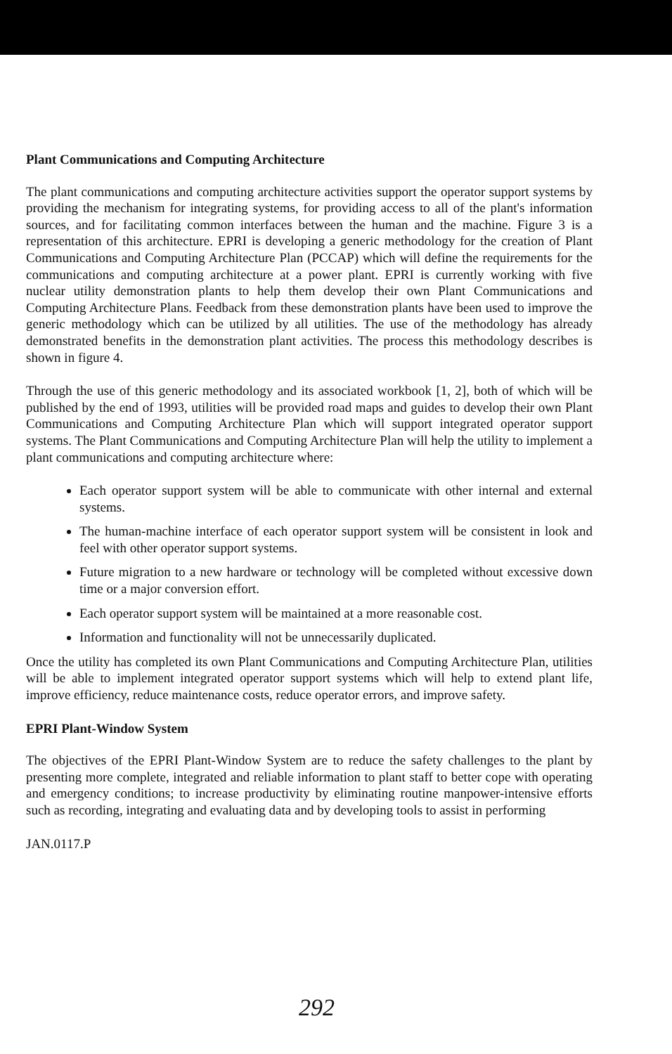Plant Communications and Computing Architecture
The plant communications and computing architecture activities support the operator support systems by providing the mechanism for integrating systems, for providing access to all of the plant's information sources, and for facilitating common interfaces between the human and the machine. Figure 3 is a representation of this architecture. EPRI is developing a generic methodology for the creation of Plant Communications and Computing Architecture Plan (PCCAP) which will define the requirements for the communications and computing architecture at a power plant. EPRI is currently working with five nuclear utility demonstration plants to help them develop their own Plant Communications and Computing Architecture Plans. Feedback from these demonstration plants have been used to improve the generic methodology which can be utilized by all utilities. The use of the methodology has already demonstrated benefits in the demonstration plant activities. The process this methodology describes is shown in figure 4.
Through the use of this generic methodology and its associated workbook [1, 2], both of which will be published by the end of 1993, utilities will be provided road maps and guides to develop their own Plant Communications and Computing Architecture Plan which will support integrated operator support systems. The Plant Communications and Computing Architecture Plan will help the utility to implement a plant communications and computing architecture where:
Each operator support system will be able to communicate with other internal and external systems.
The human-machine interface of each operator support system will be consistent in look and feel with other operator support systems.
Future migration to a new hardware or technology will be completed without excessive down time or a major conversion effort.
Each operator support system will be maintained at a more reasonable cost.
Information and functionality will not be unnecessarily duplicated.
Once the utility has completed its own Plant Communications and Computing Architecture Plan, utilities will be able to implement integrated operator support systems which will help to extend plant life, improve efficiency, reduce maintenance costs, reduce operator errors, and improve safety.
EPRI Plant-Window System
The objectives of the EPRI Plant-Window System are to reduce the safety challenges to the plant by presenting more complete, integrated and reliable information to plant staff to better cope with operating and emergency conditions; to increase productivity by eliminating routine manpower-intensive efforts such as recording, integrating and evaluating data and by developing tools to assist in performing
JAN.0117.P
292